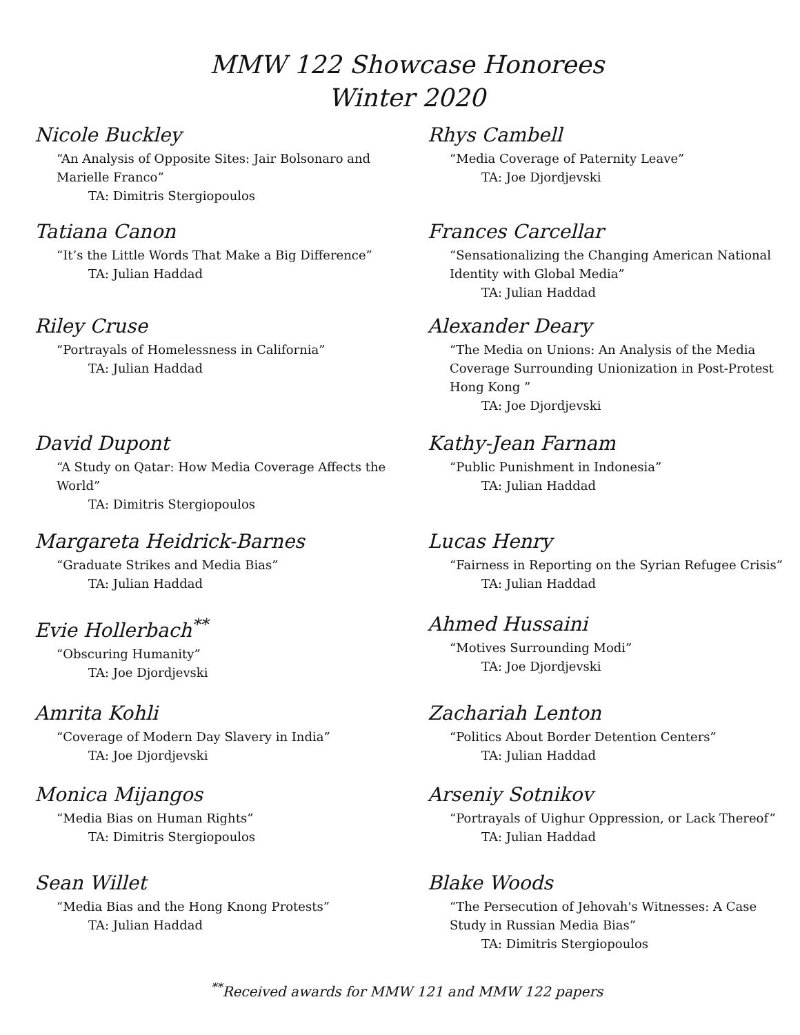MMW 122 Showcase Honorees
Winter 2020
Nicole Buckley
“An Analysis of Opposite Sites: Jair Bolsonaro and Marielle Franco”
TA: Dimitris Stergiopoulos
Tatiana Canon
“It’s the Little Words That Make a Big Difference”
TA: Julian Haddad
Riley Cruse
“Portrayals of Homelessness in California”
TA: Julian Haddad
David Dupont
“A Study on Qatar: How Media Coverage Affects the World”
TA: Dimitris Stergiopoulos
Margareta Heidrick-Barnes
“Graduate Strikes and Media Bias”
TA: Julian Haddad
Evie Hollerbach<sup>**</sup>
“Obscuring Humanity”
TA: Joe Djordjevski
Amrita Kohli
“Coverage of Modern Day Slavery in India”
TA: Joe Djordjevski
Monica Mijangos
“Media Bias on Human Rights”
TA: Dimitris Stergiopoulos
Sean Willet
“Media Bias and the Hong Knong Protests”
TA: Julian Haddad
Rhys Cambell
“Media Coverage of Paternity Leave”
TA: Joe Djordjevski
Frances Carcellar
“Sensationalizing the Changing American National Identity with Global Media”
TA: Julian Haddad
Alexander Deary
“The Media on Unions: An Analysis of the Media Coverage Surrounding Unionization in Post-Protest Hong Kong ”
TA: Joe Djordjevski
Kathy-Jean Farnam
“Public Punishment in Indonesia”
TA: Julian Haddad
Lucas Henry
“Fairness in Reporting on the Syrian Refugee Crisis”
TA: Julian Haddad
Ahmed Hussaini
“Motives Surrounding Modi”
TA: Joe Djordjevski
Zachariah Lenton
“Politics About Border Detention Centers”
TA: Julian Haddad
Arseniy Sotnikov
“Portrayals of Uighur Oppression, or Lack Thereof”
TA: Julian Haddad
Blake Woods
“The Persecution of Jehovah's Witnesses: A Case Study in Russian Media Bias”
TA: Dimitris Stergiopoulos
<sup>**</sup> Received awards for MMW 121 and MMW 122 papers